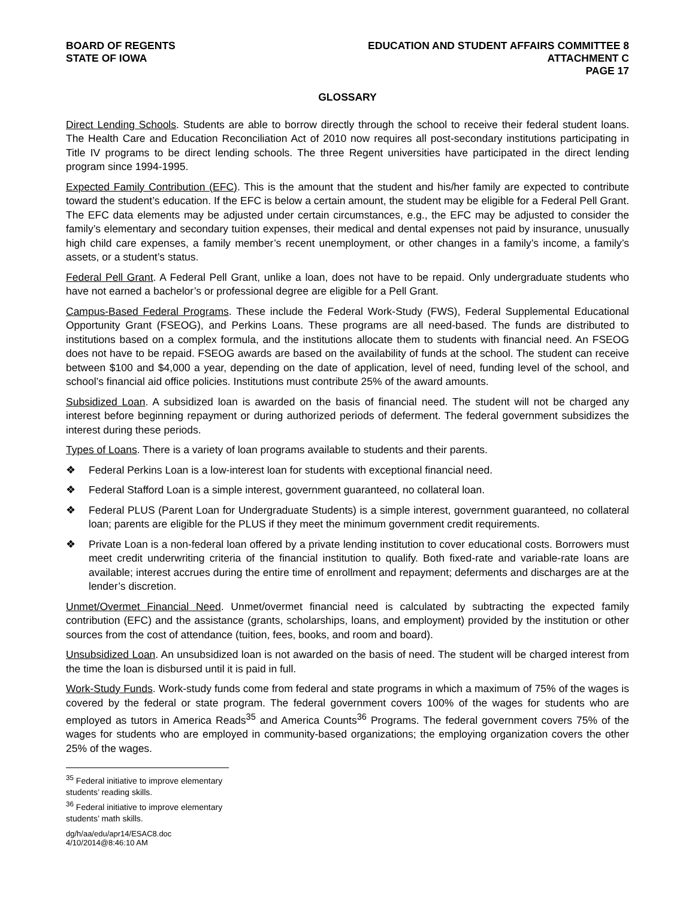BOARD OF REGENTS
STATE OF IOWA
EDUCATION AND STUDENT AFFAIRS COMMITTEE 8
ATTACHMENT C
PAGE 17
GLOSSARY
Direct Lending Schools. Students are able to borrow directly through the school to receive their federal student loans. The Health Care and Education Reconciliation Act of 2010 now requires all post-secondary institutions participating in Title IV programs to be direct lending schools. The three Regent universities have participated in the direct lending program since 1994-1995.
Expected Family Contribution (EFC). This is the amount that the student and his/her family are expected to contribute toward the student’s education. If the EFC is below a certain amount, the student may be eligible for a Federal Pell Grant. The EFC data elements may be adjusted under certain circumstances, e.g., the EFC may be adjusted to consider the family’s elementary and secondary tuition expenses, their medical and dental expenses not paid by insurance, unusually high child care expenses, a family member’s recent unemployment, or other changes in a family’s income, a family’s assets, or a student’s status.
Federal Pell Grant. A Federal Pell Grant, unlike a loan, does not have to be repaid. Only undergraduate students who have not earned a bachelor’s or professional degree are eligible for a Pell Grant.
Campus-Based Federal Programs. These include the Federal Work-Study (FWS), Federal Supplemental Educational Opportunity Grant (FSEOG), and Perkins Loans. These programs are all need-based. The funds are distributed to institutions based on a complex formula, and the institutions allocate them to students with financial need. An FSEOG does not have to be repaid. FSEOG awards are based on the availability of funds at the school. The student can receive between $100 and $4,000 a year, depending on the date of application, level of need, funding level of the school, and school’s financial aid office policies. Institutions must contribute 25% of the award amounts.
Subsidized Loan. A subsidized loan is awarded on the basis of financial need. The student will not be charged any interest before beginning repayment or during authorized periods of deferment. The federal government subsidizes the interest during these periods.
Types of Loans. There is a variety of loan programs available to students and their parents.
❖ Federal Perkins Loan is a low-interest loan for students with exceptional financial need.
❖ Federal Stafford Loan is a simple interest, government guaranteed, no collateral loan.
❖ Federal PLUS (Parent Loan for Undergraduate Students) is a simple interest, government guaranteed, no collateral loan; parents are eligible for the PLUS if they meet the minimum government credit requirements.
❖ Private Loan is a non-federal loan offered by a private lending institution to cover educational costs. Borrowers must meet credit underwriting criteria of the financial institution to qualify. Both fixed-rate and variable-rate loans are available; interest accrues during the entire time of enrollment and repayment; deferments and discharges are at the lender’s discretion.
Unmet/Overmet Financial Need. Unmet/overmet financial need is calculated by subtracting the expected family contribution (EFC) and the assistance (grants, scholarships, loans, and employment) provided by the institution or other sources from the cost of attendance (tuition, fees, books, and room and board).
Unsubsidized Loan. An unsubsidized loan is not awarded on the basis of need. The student will be charged interest from the time the loan is disbursed until it is paid in full.
Work-Study Funds. Work-study funds come from federal and state programs in which a maximum of 75% of the wages is covered by the federal or state program. The federal government covers 100% of the wages for students who are employed as tutors in America Reads<sup>35</sup> and America Counts<sup>36</sup> Programs. The federal government covers 75% of the wages for students who are employed in community-based organizations; the employing organization covers the other 25% of the wages.
<sup>35</sup> Federal initiative to improve elementary students’ reading skills.
<sup>36</sup> Federal initiative to improve elementary students’ math skills.
dg/h/aa/edu/apr14/ESAC8.doc
4/10/2014@8:46:10 AM